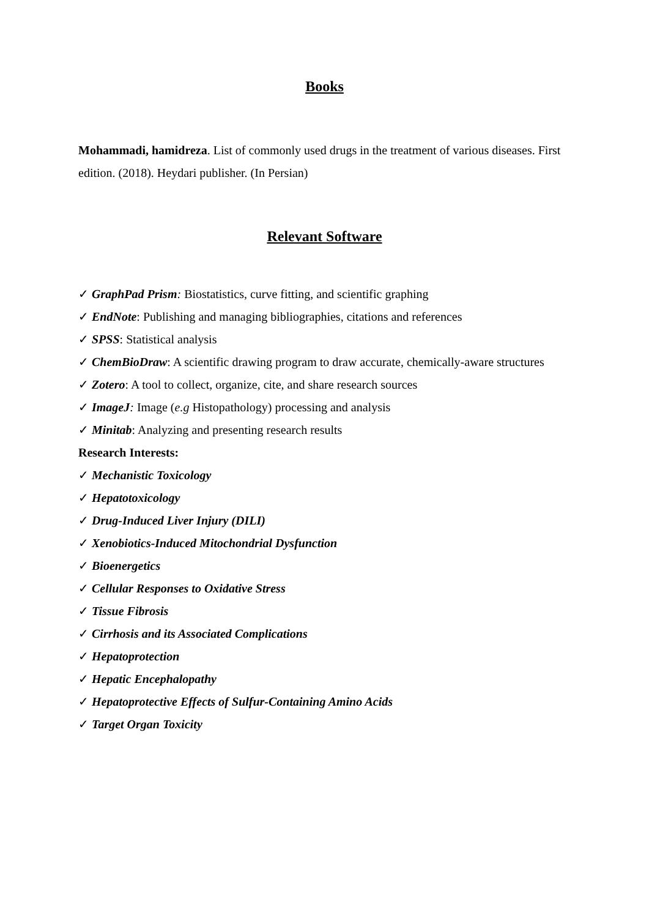Books
Mohammadi, hamidreza. List of commonly used drugs in the treatment of various diseases. First edition. (2018). Heydari publisher. (In Persian)
Relevant Software
✓ GraphPad Prism: Biostatistics, curve fitting, and scientific graphing
✓ EndNote: Publishing and managing bibliographies, citations and references
✓ SPSS: Statistical analysis
✓ ChemBioDraw: A scientific drawing program to draw accurate, chemically-aware structures
✓ Zotero: A tool to collect, organize, cite, and share research sources
✓ ImageJ: Image (e.g Histopathology) processing and analysis
✓ Minitab: Analyzing and presenting research results
Research Interests:
✓ Mechanistic Toxicology
✓ Hepatotoxicology
✓ Drug-Induced Liver Injury (DILI)
✓ Xenobiotics-Induced Mitochondrial Dysfunction
✓ Bioenergetics
✓ Cellular Responses to Oxidative Stress
✓ Tissue Fibrosis
✓ Cirrhosis and its Associated Complications
✓ Hepatoprotection
✓ Hepatic Encephalopathy
✓ Hepatoprotective Effects of Sulfur-Containing Amino Acids
✓ Target Organ Toxicity